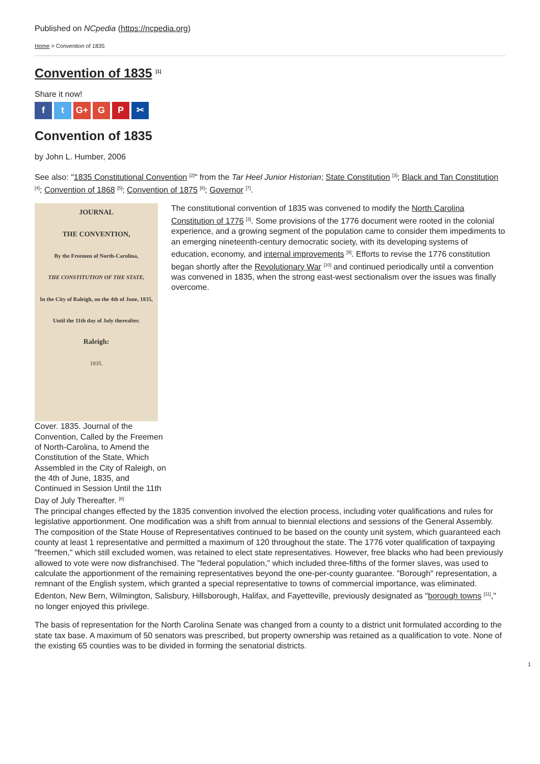Published on NCpedia (https://ncpedia.org)
Home > Convention of 1835
Convention of 1835 <sup>[1]</sup>
Share it now!
ft G+ G P ✂
Convention of 1835
by John L. Humber, 2006
See also: "1835 Constitutional Convention <sup>[2]</sup>" from the Tar Heel Junior Historian; State Constitution <sup>[3]</sup>; Black and Tan Constitution <sup>[4]</sup>; Convention of 1868 <sup>[5]</sup>; Convention of 1875 <sup>[6]</sup>; Governor <sup>[7]</sup>.
JOURNAL
THE CONVENTION,
By the Freemen of North-Carolina,
THE CONSTITUTION OF THE STATE,
In the City of Raleigh, on the 4th of June, 1835,
Until the 11th day of July thereafter.
Raleigh:
1835.
Cover. 1835. Journal of the Convention, Called by the Freemen of North-Carolina, to Amend the Constitution of the State, Which Assembled in the City of Raleigh, on the 4th of June, 1835, and Continued in Session Until the 11th Day of July Thereafter. <sup>[8]</sup>
The constitutional convention of 1835 was convened to modify the North Carolina Constitution of 1776 <sup>[3]</sup>. Some provisions of the 1776 document were rooted in the colonial experience, and a growing segment of the population came to consider them impediments to an emerging nineteenth-century democratic society, with its developing systems of education, economy, and internal improvements <sup>[9]</sup>. Efforts to revise the 1776 constitution began shortly after the Revolutionary War <sup>[10]</sup> and continued periodically until a convention was convened in 1835, when the strong east-west sectionalism over the issues was finally overcome.
The principal changes effected by the 1835 convention involved the election process, including voter qualifications and rules for legislative apportionment. One modification was a shift from annual to biennial elections and sessions of the General Assembly. The composition of the State House of Representatives continued to be based on the county unit system, which guaranteed each county at least 1 representative and permitted a maximum of 120 throughout the state. The 1776 voter qualification of taxpaying "freemen," which still excluded women, was retained to elect state representatives. However, free blacks who had been previously allowed to vote were now disfranchised. The "federal population," which included three-fifths of the former slaves, was used to calculate the apportionment of the remaining representatives beyond the one-per-county guarantee. "Borough" representation, a remnant of the English system, which granted a special representative to towns of commercial importance, was eliminated. Edenton, New Bern, Wilmington, Salisbury, Hillsborough, Halifax, and Fayetteville, previously designated as "borough towns <sup>[11]</sup>," no longer enjoyed this privilege.
The basis of representation for the North Carolina Senate was changed from a county to a district unit formulated according to the state tax base. A maximum of 50 senators was prescribed, but property ownership was retained as a qualification to vote. None of the existing 65 counties was to be divided in forming the senatorial districts.
1